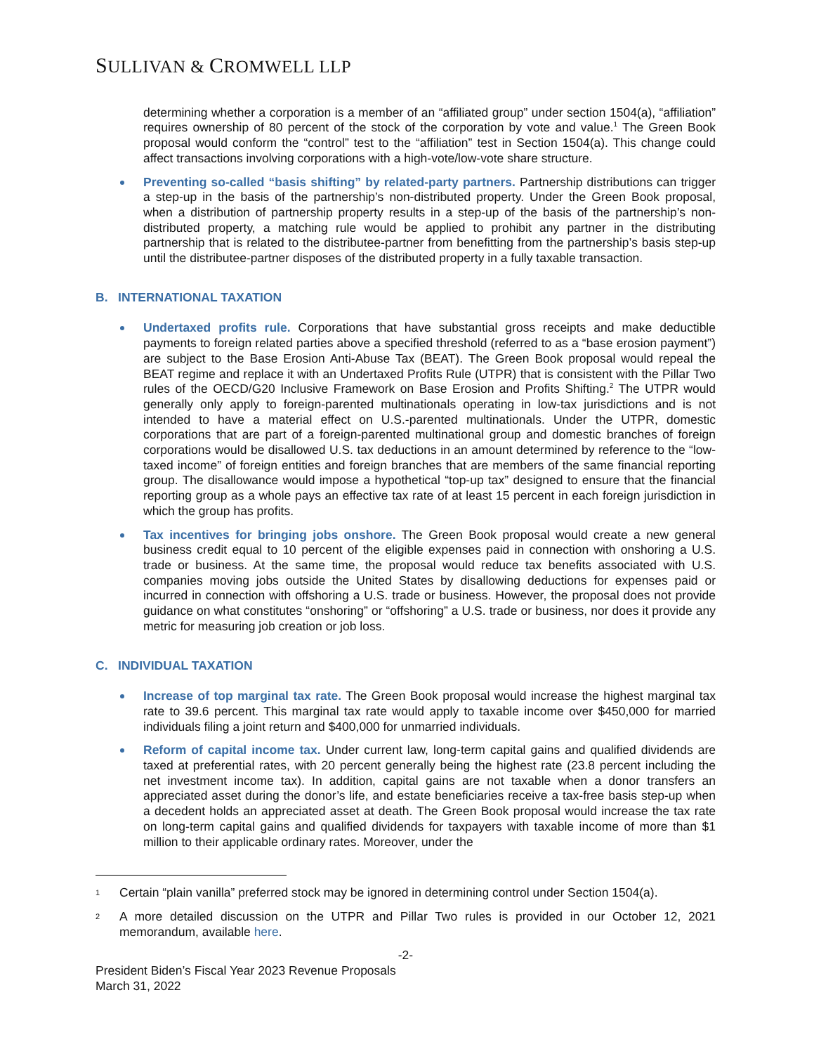SULLIVAN & CROMWELL LLP
determining whether a corporation is a member of an “affiliated group” under section 1504(a), “affiliation” requires ownership of 80 percent of the stock of the corporation by vote and value.<sup>1</sup> The Green Book proposal would conform the “control” test to the “affiliation” test in Section 1504(a). This change could affect transactions involving corporations with a high-vote/low-vote share structure.
Preventing so-called “basis shifting” by related-party partners. Partnership distributions can trigger a step-up in the basis of the partnership’s non-distributed property. Under the Green Book proposal, when a distribution of partnership property results in a step-up of the basis of the partnership’s non-distributed property, a matching rule would be applied to prohibit any partner in the distributing partnership that is related to the distributee-partner from benefitting from the partnership’s basis step-up until the distributee-partner disposes of the distributed property in a fully taxable transaction.
B. INTERNATIONAL TAXATION
Undertaxed profits rule. Corporations that have substantial gross receipts and make deductible payments to foreign related parties above a specified threshold (referred to as a “base erosion payment”) are subject to the Base Erosion Anti-Abuse Tax (BEAT). The Green Book proposal would repeal the BEAT regime and replace it with an Undertaxed Profits Rule (UTPR) that is consistent with the Pillar Two rules of the OECD/G20 Inclusive Framework on Base Erosion and Profits Shifting.<sup>2</sup> The UTPR would generally only apply to foreign-parented multinationals operating in low-tax jurisdictions and is not intended to have a material effect on U.S.-parented multinationals. Under the UTPR, domestic corporations that are part of a foreign-parented multinational group and domestic branches of foreign corporations would be disallowed U.S. tax deductions in an amount determined by reference to the “low-taxed income” of foreign entities and foreign branches that are members of the same financial reporting group. The disallowance would impose a hypothetical “top-up tax” designed to ensure that the financial reporting group as a whole pays an effective tax rate of at least 15 percent in each foreign jurisdiction in which the group has profits.
Tax incentives for bringing jobs onshore. The Green Book proposal would create a new general business credit equal to 10 percent of the eligible expenses paid in connection with onshoring a U.S. trade or business. At the same time, the proposal would reduce tax benefits associated with U.S. companies moving jobs outside the United States by disallowing deductions for expenses paid or incurred in connection with offshoring a U.S. trade or business. However, the proposal does not provide guidance on what constitutes “onshoring” or “offshoring” a U.S. trade or business, nor does it provide any metric for measuring job creation or job loss.
C. INDIVIDUAL TAXATION
Increase of top marginal tax rate. The Green Book proposal would increase the highest marginal tax rate to 39.6 percent. This marginal tax rate would apply to taxable income over $450,000 for married individuals filing a joint return and $400,000 for unmarried individuals.
Reform of capital income tax. Under current law, long-term capital gains and qualified dividends are taxed at preferential rates, with 20 percent generally being the highest rate (23.8 percent including the net investment income tax). In addition, capital gains are not taxable when a donor transfers an appreciated asset during the donor’s life, and estate beneficiaries receive a tax-free basis step-up when a decedent holds an appreciated asset at death. The Green Book proposal would increase the tax rate on long-term capital gains and qualified dividends for taxpayers with taxable income of more than $1 million to their applicable ordinary rates. Moreover, under the
1 Certain “plain vanilla” preferred stock may be ignored in determining control under Section 1504(a).
2 A more detailed discussion on the UTPR and Pillar Two rules is provided in our October 12, 2021 memorandum, available here.
-2-
President Biden’s Fiscal Year 2023 Revenue Proposals
March 31, 2022